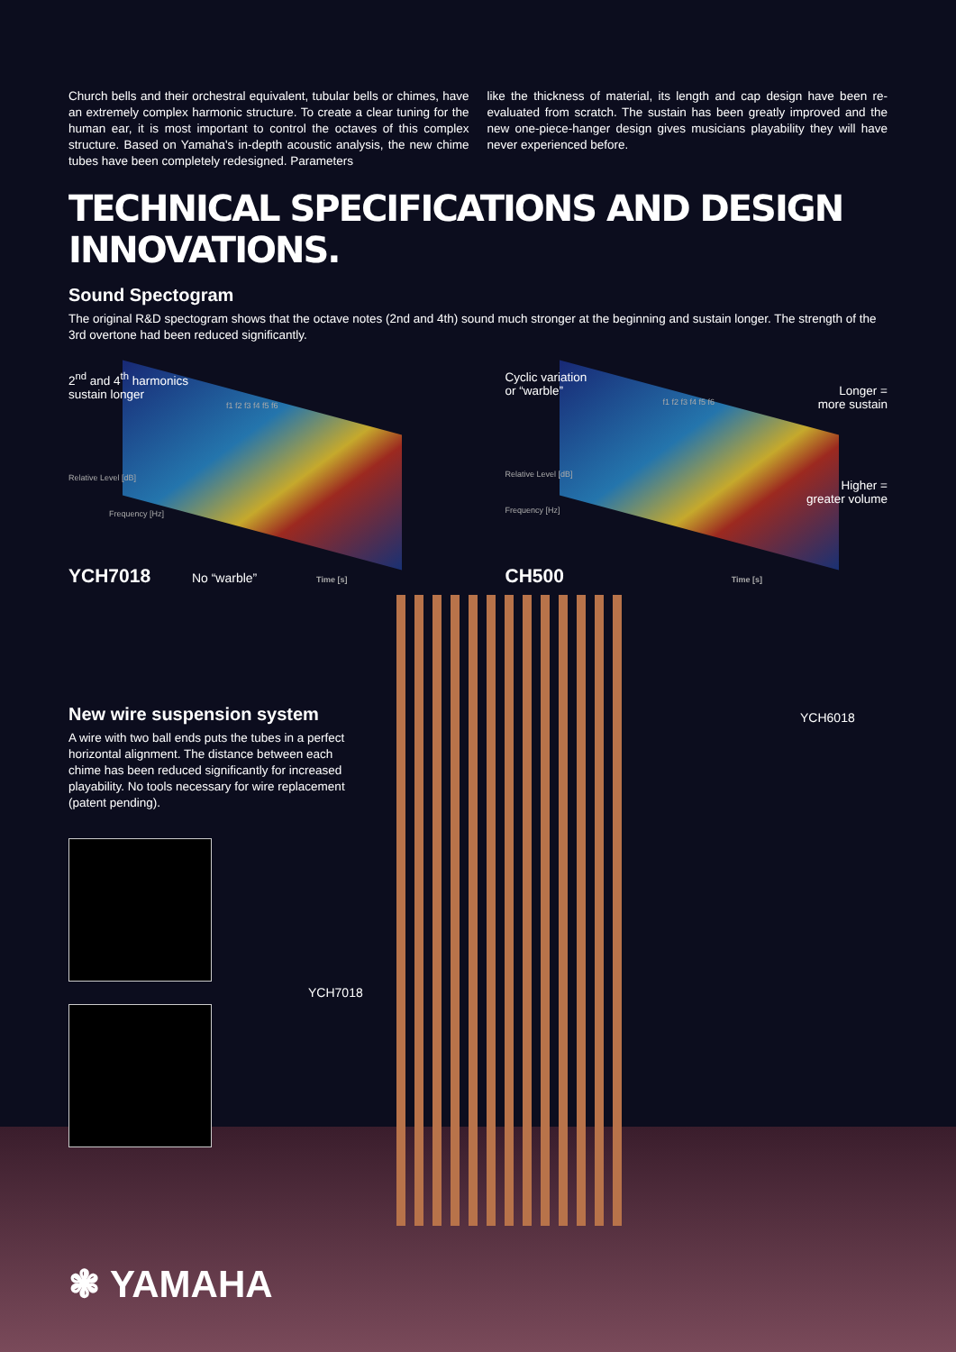Church bells and their orchestral equivalent, tubular bells or chimes, have an extremely complex harmonic structure. To create a clear tuning for the human ear, it is most important to control the octaves of this complex structure. Based on Yamaha's in-depth acoustic analysis, the new chime tubes have been completely redesigned. Parameters
like the thickness of material, its length and cap design have been re-evaluated from scratch. The sustain has been greatly improved and the new one-piece-hanger design gives musicians playability they will have never experienced before.
TECHNICAL SPECIFICATIONS AND DESIGN INNOVATIONS.
Sound Spectogram
The original R&D spectogram shows that the octave notes (2nd and 4th) sound much stronger at the beginning and sustain longer. The strength of the 3rd overtone had been reduced significantly.
2<sup>nd</sup> and 4<sup>th</sup> harmonics
sustain longer
f1 f2 f3 f4 f5 f6
Relative Level [dB]
Frequency [Hz]
YCH7018 No “warble” Time [s]
Cyclic variation
or “warble” Longer =
more sustain
f1 f2 f3 f4 f5 f6
Relative Level [dB]
Higher =
greater volume
Frequency [Hz]
CH500 Time [s]
New wire suspension system
A wire with two ball ends puts the tubes in a perfect horizontal alignment. The distance between each chime has been reduced significantly for increased playability. No tools necessary for wire replacement (patent pending).
YCH6018
YCH7018
❃ YAMAHA